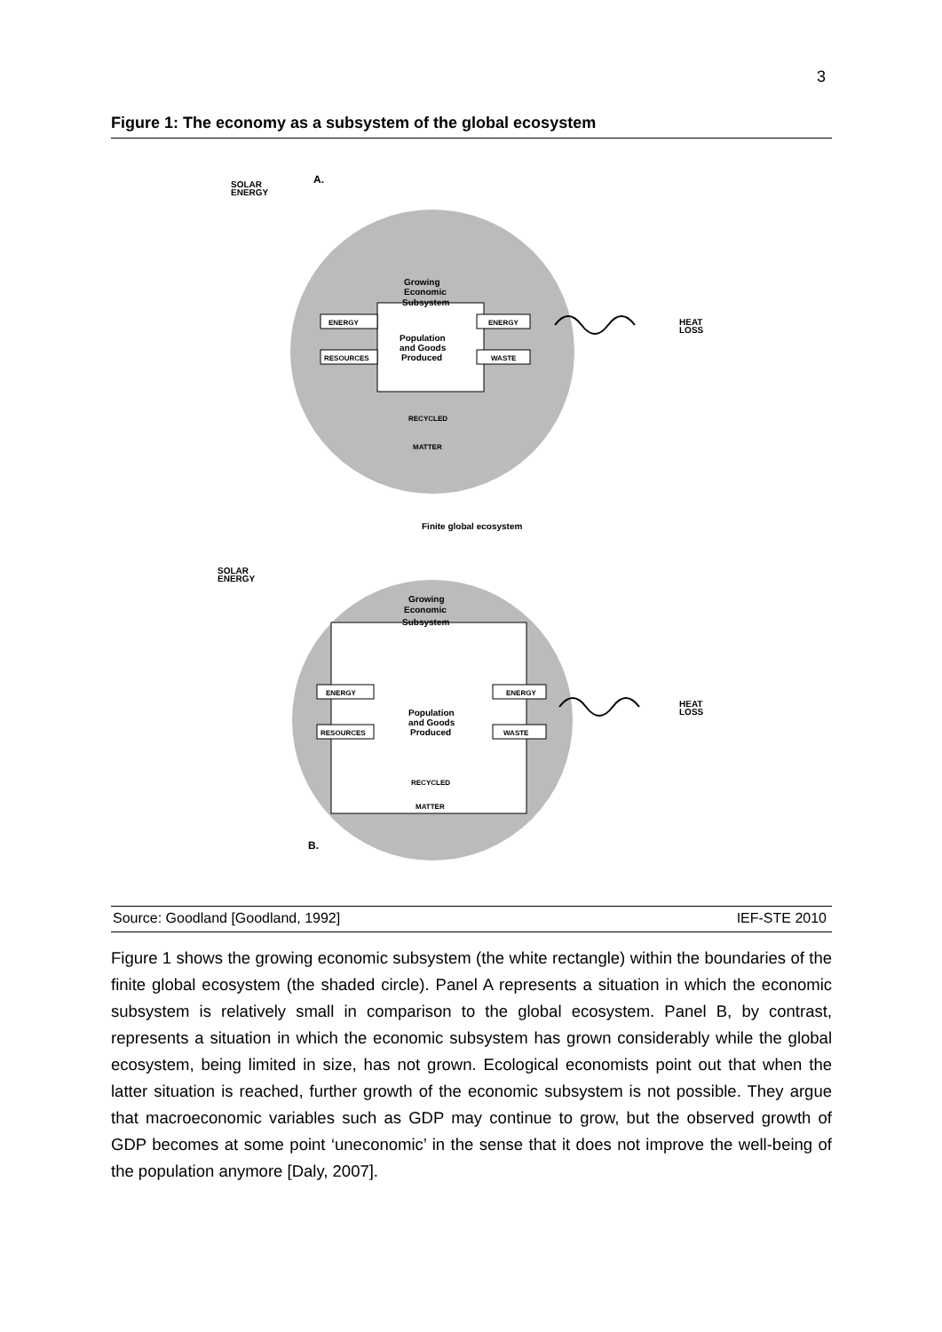3
Figure 1: The economy as a subsystem of the global ecosystem
A.
SOLAR
ENERGY
Growing
Economic
Subsystem
Population
and Goods
Produced
ENERGY
RESOURCES
ENERGY
WASTE
RECYCLED
MATTER
HEAT
LOSS
Finite global ecosystem
SOLAR
ENERGY
Growing
Economic
Subsystem
Population
and Goods
Produced
ENERGY
RESOURCES
ENERGY
WASTE
RECYCLED
MATTER
HEAT
LOSS
B.
Source: Goodland [Goodland, 1992] IEF-STE 2010
Figure 1 shows the growing economic subsystem (the white rectangle) within the boundaries of the finite global ecosystem (the shaded circle). Panel A represents a situation in which the economic subsystem is relatively small in comparison to the global ecosystem. Panel B, by contrast, represents a situation in which the economic subsystem has grown considerably while the global ecosystem, being limited in size, has not grown. Ecological economists point out that when the latter situation is reached, further growth of the economic subsystem is not possible. They argue that macroeconomic variables such as GDP may continue to grow, but the observed growth of GDP becomes at some point ‘uneconomic’ in the sense that it does not improve the well-being of the population anymore [Daly, 2007].